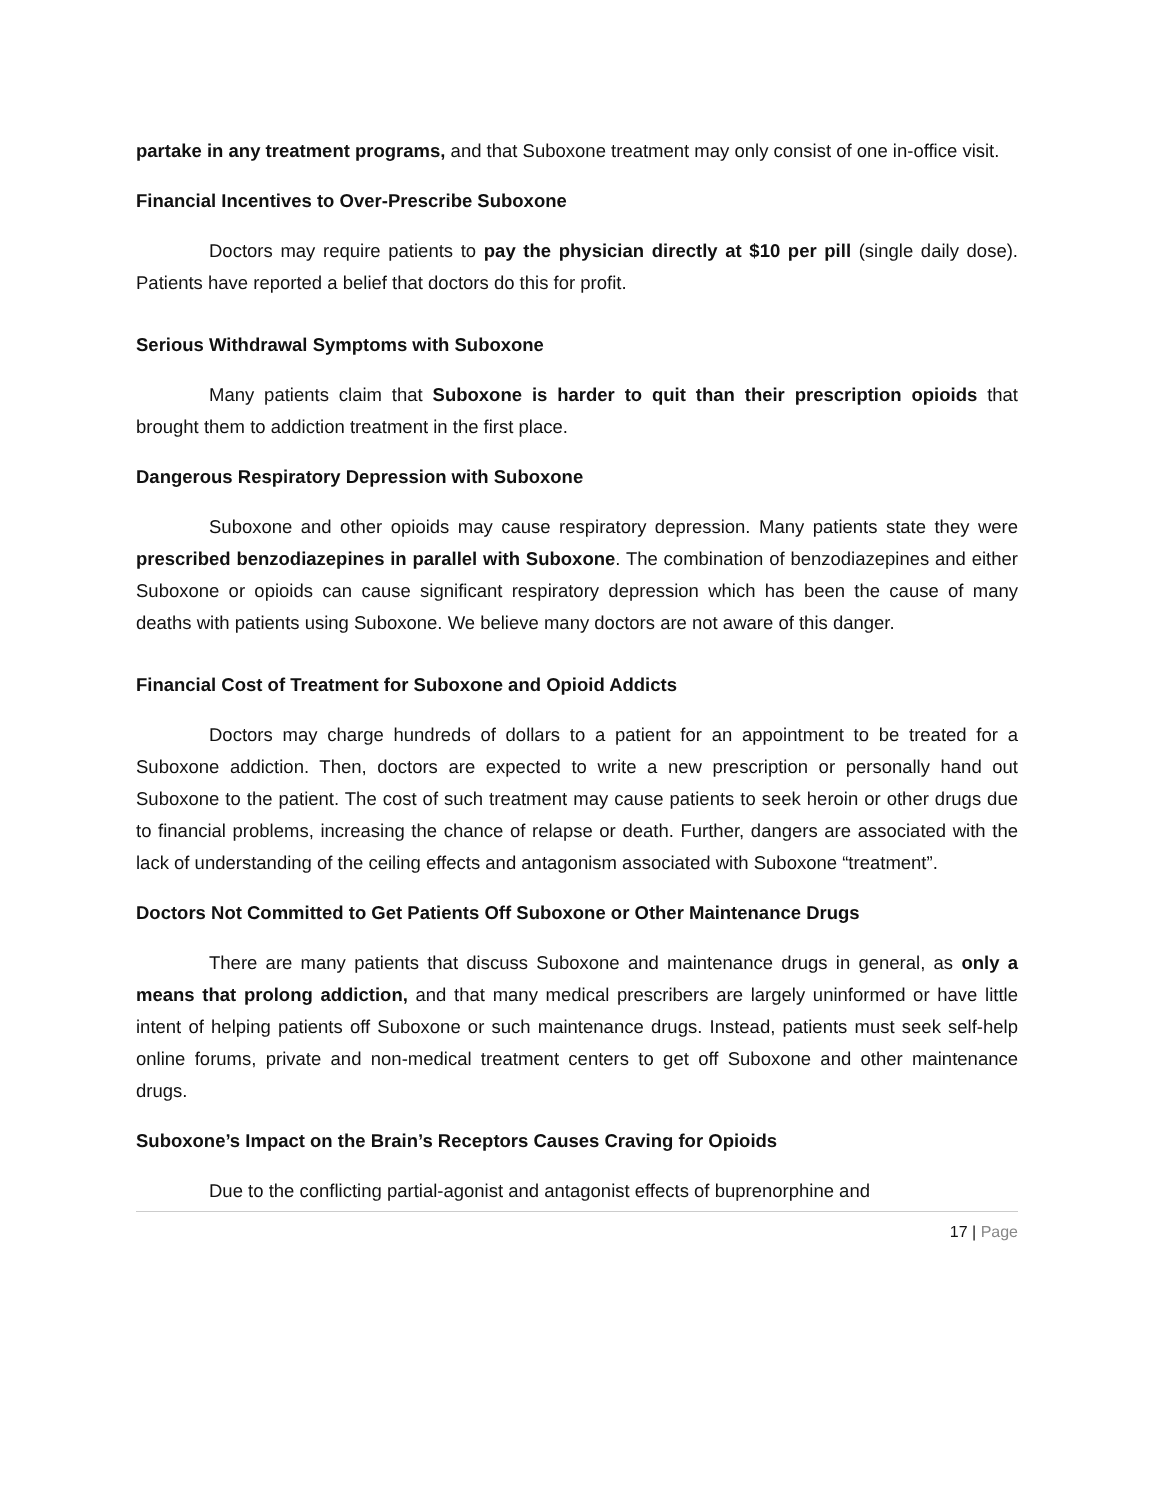partake in any treatment programs, and that Suboxone treatment may only consist of one in-office visit.
Financial Incentives to Over-Prescribe Suboxone
Doctors may require patients to pay the physician directly at $10 per pill (single daily dose). Patients have reported a belief that doctors do this for profit.
Serious Withdrawal Symptoms with Suboxone
Many patients claim that Suboxone is harder to quit than their prescription opioids that brought them to addiction treatment in the first place.
Dangerous Respiratory Depression with Suboxone
Suboxone and other opioids may cause respiratory depression. Many patients state they were prescribed benzodiazepines in parallel with Suboxone. The combination of benzodiazepines and either Suboxone or opioids can cause significant respiratory depression which has been the cause of many deaths with patients using Suboxone. We believe many doctors are not aware of this danger.
Financial Cost of Treatment for Suboxone and Opioid Addicts
Doctors may charge hundreds of dollars to a patient for an appointment to be treated for a Suboxone addiction. Then, doctors are expected to write a new prescription or personally hand out Suboxone to the patient. The cost of such treatment may cause patients to seek heroin or other drugs due to financial problems, increasing the chance of relapse or death. Further, dangers are associated with the lack of understanding of the ceiling effects and antagonism associated with Suboxone “treatment”.
Doctors Not Committed to Get Patients Off Suboxone or Other Maintenance Drugs
There are many patients that discuss Suboxone and maintenance drugs in general, as only a means that prolong addiction, and that many medical prescribers are largely uninformed or have little intent of helping patients off Suboxone or such maintenance drugs. Instead, patients must seek self-help online forums, private and non-medical treatment centers to get off Suboxone and other maintenance drugs.
Suboxone’s Impact on the Brain’s Receptors Causes Craving for Opioids
Due to the conflicting partial-agonist and antagonist effects of buprenorphine and
17 | Page